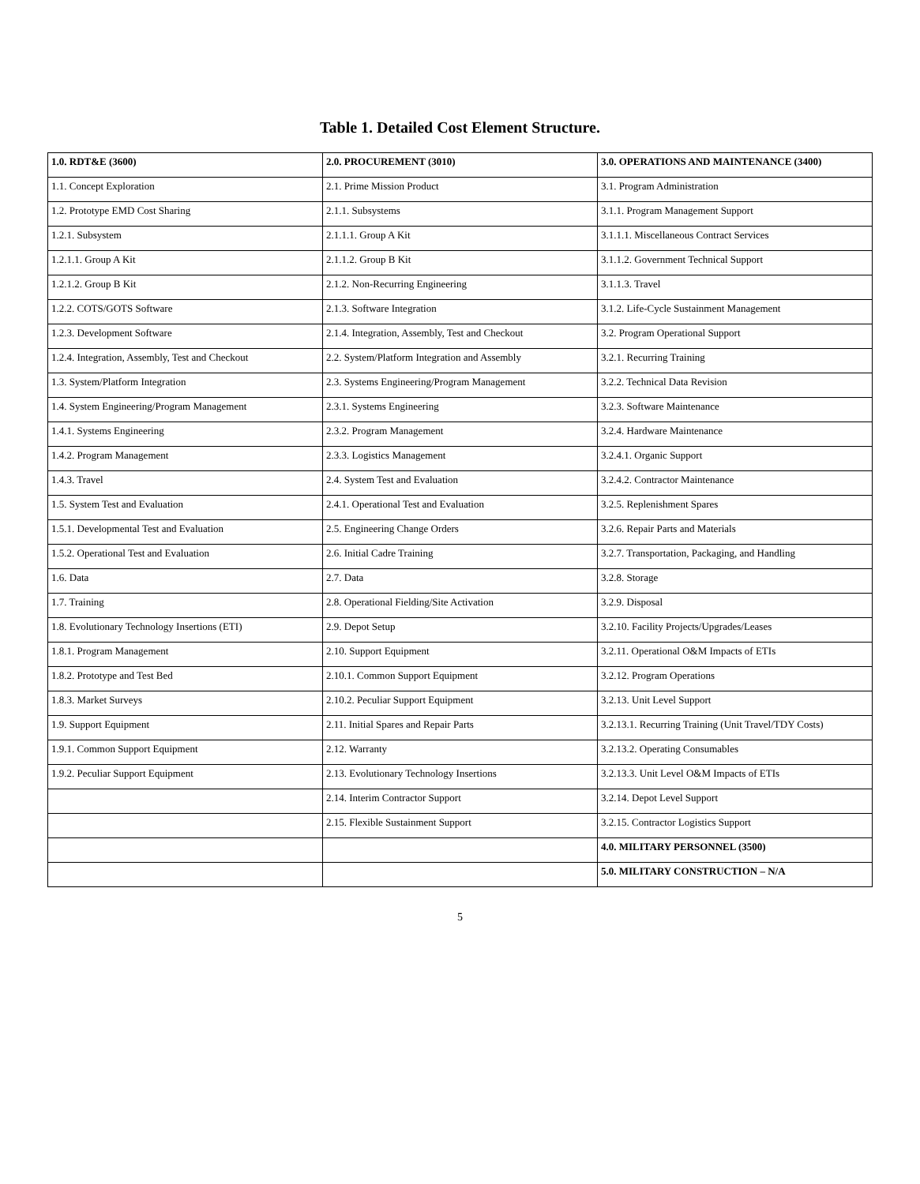Table 1. Detailed Cost Element Structure.
| 1.0. RDT&E (3600) | 2.0. PROCUREMENT (3010) | 3.0. OPERATIONS AND MAINTENANCE (3400) |
| --- | --- | --- |
| 1.1. Concept Exploration | 2.1. Prime Mission Product | 3.1. Program Administration |
| 1.2. Prototype EMD Cost Sharing | 2.1.1. Subsystems | 3.1.1. Program Management Support |
| 1.2.1. Subsystem | 2.1.1.1. Group A Kit | 3.1.1.1. Miscellaneous Contract Services |
| 1.2.1.1. Group A Kit | 2.1.1.2. Group B Kit | 3.1.1.2. Government Technical Support |
| 1.2.1.2. Group B Kit | 2.1.2. Non-Recurring Engineering | 3.1.1.3. Travel |
| 1.2.2. COTS/GOTS Software | 2.1.3. Software Integration | 3.1.2. Life-Cycle Sustainment Management |
| 1.2.3. Development Software | 2.1.4. Integration, Assembly, Test and Checkout | 3.2. Program Operational Support |
| 1.2.4. Integration, Assembly, Test and Checkout | 2.2. System/Platform Integration and Assembly | 3.2.1. Recurring Training |
| 1.3. System/Platform Integration | 2.3. Systems Engineering/Program Management | 3.2.2. Technical Data Revision |
| 1.4. System Engineering/Program Management | 2.3.1. Systems Engineering | 3.2.3. Software Maintenance |
| 1.4.1. Systems Engineering | 2.3.2. Program Management | 3.2.4. Hardware Maintenance |
| 1.4.2. Program Management | 2.3.3. Logistics Management | 3.2.4.1. Organic Support |
| 1.4.3. Travel | 2.4. System Test and Evaluation | 3.2.4.2. Contractor Maintenance |
| 1.5. System Test and Evaluation | 2.4.1. Operational Test and Evaluation | 3.2.5. Replenishment Spares |
| 1.5.1. Developmental Test and Evaluation | 2.5. Engineering Change Orders | 3.2.6. Repair Parts and Materials |
| 1.5.2. Operational Test and Evaluation | 2.6. Initial Cadre Training | 3.2.7. Transportation, Packaging, and Handling |
| 1.6. Data | 2.7. Data | 3.2.8. Storage |
| 1.7. Training | 2.8. Operational Fielding/Site Activation | 3.2.9. Disposal |
| 1.8. Evolutionary Technology Insertions (ETI) | 2.9. Depot Setup | 3.2.10. Facility Projects/Upgrades/Leases |
| 1.8.1. Program Management | 2.10. Support Equipment | 3.2.11. Operational O&M Impacts of ETIs |
| 1.8.2. Prototype and Test Bed | 2.10.1. Common Support Equipment | 3.2.12. Program Operations |
| 1.8.3. Market Surveys | 2.10.2. Peculiar Support Equipment | 3.2.13. Unit Level Support |
| 1.9. Support Equipment | 2.11. Initial Spares and Repair Parts | 3.2.13.1. Recurring Training (Unit Travel/TDY Costs) |
| 1.9.1. Common Support Equipment | 2.12. Warranty | 3.2.13.2. Operating Consumables |
| 1.9.2. Peculiar Support Equipment | 2.13. Evolutionary Technology Insertions | 3.2.13.3. Unit Level O&M Impacts of ETIs |
| | 2.14. Interim Contractor Support | 3.2.14. Depot Level Support |
| | 2.15. Flexible Sustainment Support | 3.2.15. Contractor Logistics Support |
| | | 4.0. MILITARY PERSONNEL (3500) |
| | | 5.0. MILITARY CONSTRUCTION – N/A |
5